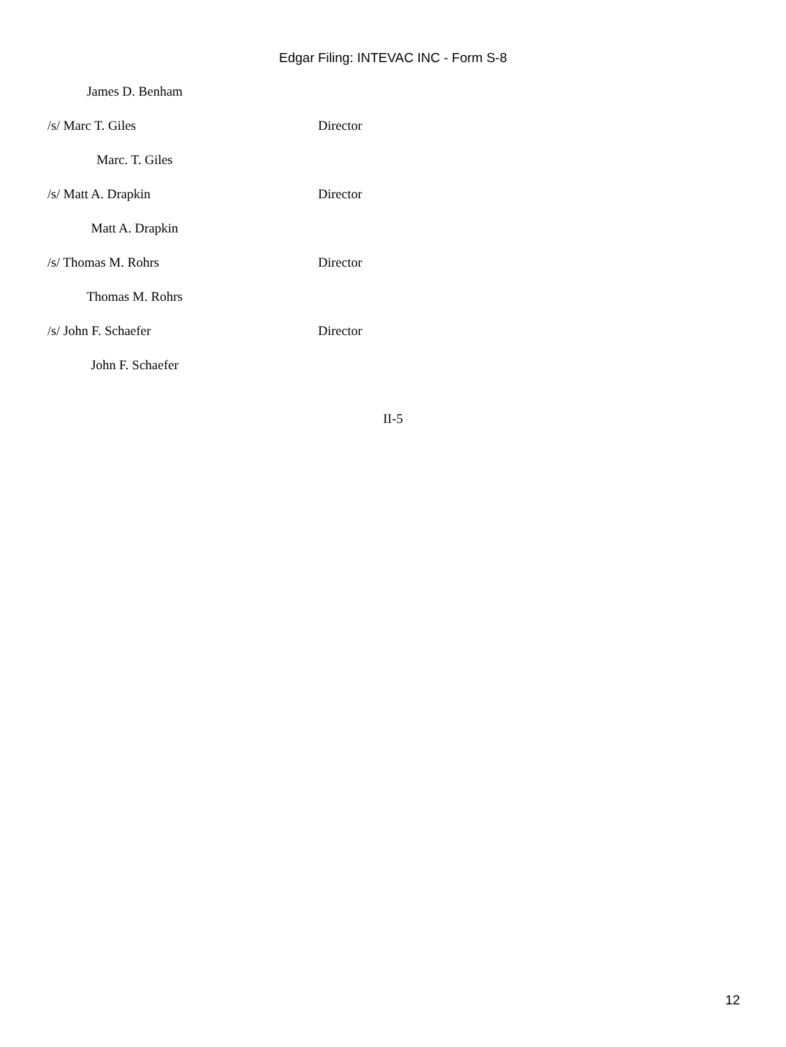Edgar Filing: INTEVAC INC - Form S-8
James D. Benham
/s/ Marc T. Giles Director
Marc. T. Giles
/s/ Matt A. Drapkin Director
Matt A. Drapkin
/s/ Thomas M. Rohrs Director
Thomas M. Rohrs
/s/ John F. Schaefer Director
John F. Schaefer
II-5
12